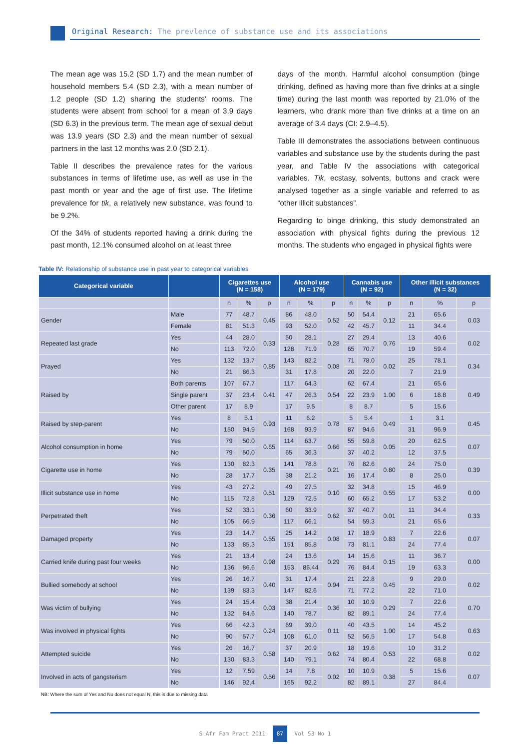Original Research: The prevlence of substance use and its associations
The mean age was 15.2 (SD 1.7) and the mean number of household members 5.4 (SD 2.3), with a mean number of 1.2 people (SD 1.2) sharing the students’ rooms. The students were absent from school for a mean of 3.9 days (SD 6.3) in the previous term. The mean age of sexual debut was 13.9 years (SD 2.3) and the mean number of sexual partners in the last 12 months was 2.0 (SD 2.1).
Table II describes the prevalence rates for the various substances in terms of lifetime use, as well as use in the past month or year and the age of first use. The lifetime prevalence for tik, a relatively new substance, was found to be 9.2%.
Of the 34% of students reported having a drink during the past month, 12.1% consumed alcohol on at least three
days of the month. Harmful alcohol consumption (binge drinking, defined as having more than five drinks at a single time) during the last month was reported by 21.0% of the learners, who drank more than five drinks at a time on an average of 3.4 days (CI: 2.9–4.5).
Table III demonstrates the associations between continuous variables and substance use by the students during the past year, and Table IV the associations with categorical variables. Tik, ecstasy, solvents, buttons and crack were analysed together as a single variable and referred to as “other illicit substances”.
Regarding to binge drinking, this study demonstrated an association with physical fights during the previous 12 months. The students who engaged in physical fights were
Table IV: Relationship of substance use in past year to categorical variables
| Categorical variable | | Cigarettes use (N = 158) | | | Alcohol use (N = 179) | | | Cannabis use (N = 92) | | | Other illicit substances (N = 32) | | |
| --- | --- | --- | --- | --- | --- | --- | --- | --- | --- | --- | --- | --- | --- |
| | | n | % | p | n | % | p | n | % | p | n | % | p |
| Gender | Male | 77 | 48.7 | 0.45 | 86 | 48.0 | 0.52 | 50 | 54.4 | 0.12 | 21 | 65.6 | 0.03 |
| | Female | 81 | 51.3 | | 93 | 52.0 | | 42 | 45.7 | | 11 | 34.4 | |
| Repeated last grade | Yes | 44 | 28.0 | 0.33 | 50 | 28.1 | 0.28 | 27 | 29.4 | 0.76 | 13 | 40.6 | 0.02 |
| | No | 113 | 72.0 | | 128 | 71.9 | | 65 | 70.7 | | 19 | 59.4 | |
| Prayed | Yes | 132 | 13.7 | 0.85 | 143 | 82.2 | 0.08 | 71 | 78.0 | 0.02 | 25 | 78.1 | 0.34 |
| | No | 21 | 86.3 | | 31 | 17.8 | | 20 | 22.0 | | 7 | 21.9 | |
| Raised by | Both parents | 107 | 67.7 | 0.41 | 117 | 64.3 | 0.54 | 62 | 67.4 | 1.00 | 21 | 65.6 | 0.49 |
| | Single parent | 37 | 23.4 | | 47 | 26.3 | | 22 | 23.9 | | 6 | 18.8 | |
| | Other parent | 17 | 8.9 | | 17 | 9.5 | | 8 | 8.7 | | 5 | 15.6 | |
| Raised by step-parent | Yes | 8 | 5.1 | 0.93 | 11 | 6.2 | 0.78 | 5 | 5.4 | 0.49 | 1 | 3.1 | 0.45 |
| | No | 150 | 94.9 | | 168 | 93.9 | | 87 | 94.6 | | 31 | 96.9 | |
| Alcohol consumption in home | Yes | 79 | 50.0 | 0.65 | 114 | 63.7 | 0.66 | 55 | 59.8 | 0.05 | 20 | 62.5 | 0.07 |
| | No | 79 | 50.0 | | 65 | 36.3 | | 37 | 40.2 | | 12 | 37.5 | |
| Cigarette use in home | Yes | 130 | 82.3 | 0.35 | 141 | 78.8 | 0.21 | 76 | 82.6 | 0.80 | 24 | 75.0 | 0.39 |
| | No | 28 | 17.7 | | 38 | 21.2 | | 16 | 17.4 | | 8 | 25.0 | |
| Illicit substance use in home | Yes | 43 | 27.2 | 0.51 | 49 | 27.5 | 0.10 | 32 | 34.8 | 0.55 | 15 | 46.9 | 0.00 |
| | No | 115 | 72.8 | | 129 | 72.5 | | 60 | 65.2 | | 17 | 53.2 | |
| Perpetrated theft | Yes | 52 | 33.1 | 0.36 | 60 | 33.9 | 0.62 | 37 | 40.7 | 0.01 | 11 | 34.4 | 0.33 |
| | No | 105 | 66.9 | | 117 | 66.1 | | 54 | 59.3 | | 21 | 65.6 | |
| Damaged property | Yes | 23 | 14.7 | 0.55 | 25 | 14.2 | 0.08 | 17 | 18.9 | 0.83 | 7 | 22.6 | 0.07 |
| | No | 133 | 85.3 | | 151 | 85.8 | | 73 | 81.1 | | 24 | 77.4 | |
| Carried knife during past four weeks | Yes | 21 | 13.4 | 0.98 | 24 | 13.6 | 0.29 | 14 | 15.6 | 0.15 | 11 | 36.7 | 0.00 |
| | No | 136 | 86.6 | | 153 | 86.44 | | 76 | 84.4 | | 19 | 63.3 | |
| Bullied somebody at school | Yes | 26 | 16.7 | 0.40 | 31 | 17.4 | 0.94 | 21 | 22.8 | 0.45 | 9 | 29.0 | 0.02 |
| | No | 139 | 83.3 | | 147 | 82.6 | | 71 | 77.2 | | 22 | 71.0 | |
| Was victim of bullying | Yes | 24 | 15.4 | 0.03 | 38 | 21.4 | 0.36 | 10 | 10.9 | 0.29 | 7 | 22.6 | 0.70 |
| | No | 132 | 84.6 | | 140 | 78.7 | | 82 | 89.1 | | 24 | 77.4 | |
| Was involved in physical fights | Yes | 66 | 42.3 | 0.24 | 69 | 39.0 | 0.11 | 40 | 43.5 | 1.00 | 14 | 45.2 | 0.63 |
| | No | 90 | 57.7 | | 108 | 61.0 | | 52 | 56.5 | | 17 | 54.8 | |
| Attempted suicide | Yes | 26 | 16.7 | 0.58 | 37 | 20.9 | 0.62 | 18 | 19.6 | 0.53 | 10 | 31.2 | 0.02 |
| | No | 130 | 83.3 | | 140 | 79.1 | | 74 | 80.4 | | 22 | 68.8 | |
| Involved in acts of gangsterism | Yes | 12 | 7.59 | 0.56 | 14 | 7.8 | 0.02 | 10 | 10.9 | 0.38 | 5 | 15.6 | 0.07 |
| | No | 146 | 92.4 | | 165 | 92.2 | | 82 | 89.1 | | 27 | 84.4 | |
NB: Where the sum of Yes and No does not equal N, this is due to missing data
S Afr Fam Pract 2011 87 Vol 53 No 1